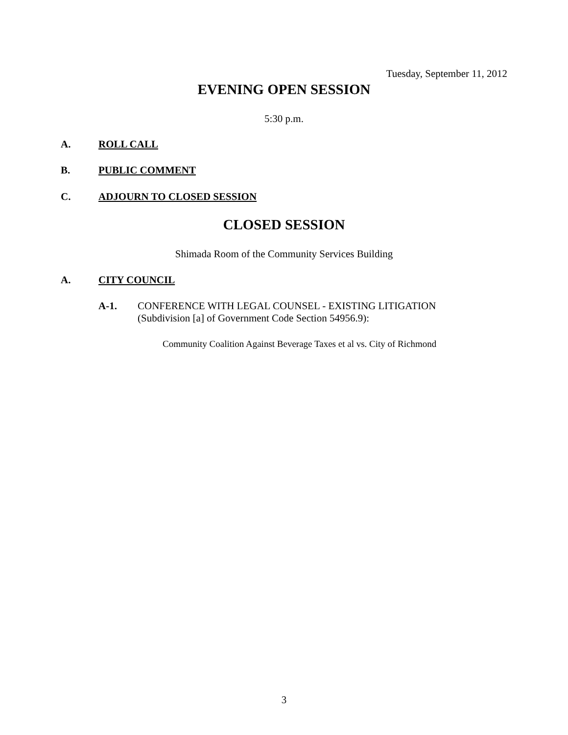Tuesday, September 11, 2012
EVENING OPEN SESSION
5:30 p.m.
A. ROLL CALL
B. PUBLIC COMMENT
C. ADJOURN TO CLOSED SESSION
CLOSED SESSION
Shimada Room of the Community Services Building
A. CITY COUNCIL
A-1. CONFERENCE WITH LEGAL COUNSEL - EXISTING LITIGATION
(Subdivision [a] of Government Code Section 54956.9):
Community Coalition Against Beverage Taxes et al vs. City of Richmond
3